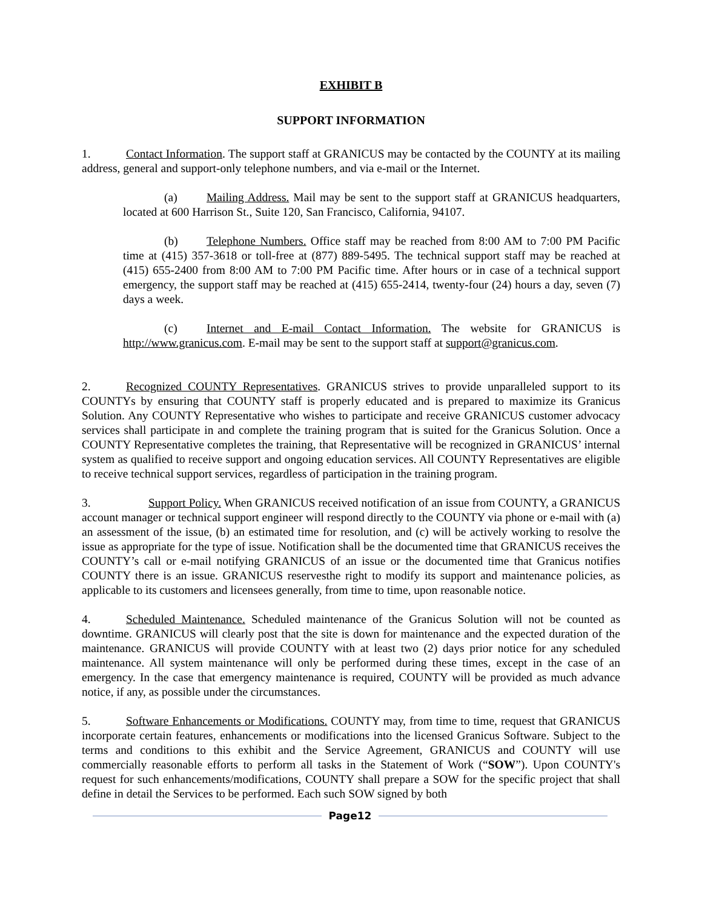EXHIBIT B
SUPPORT INFORMATION
1. Contact Information. The support staff at GRANICUS may be contacted by the COUNTY at its mailing address, general and support-only telephone numbers, and via e-mail or the Internet.
(a) Mailing Address. Mail may be sent to the support staff at GRANICUS headquarters, located at 600 Harrison St., Suite 120, San Francisco, California, 94107.
(b) Telephone Numbers. Office staff may be reached from 8:00 AM to 7:00 PM Pacific time at (415) 357-3618 or toll-free at (877) 889-5495. The technical support staff may be reached at (415) 655-2400 from 8:00 AM to 7:00 PM Pacific time. After hours or in case of a technical support emergency, the support staff may be reached at (415) 655-2414, twenty-four (24) hours a day, seven (7) days a week.
(c) Internet and E-mail Contact Information. The website for GRANICUS is http://www.granicus.com. E-mail may be sent to the support staff at support@granicus.com.
2. Recognized COUNTY Representatives. GRANICUS strives to provide unparalleled support to its COUNTYs by ensuring that COUNTY staff is properly educated and is prepared to maximize its Granicus Solution. Any COUNTY Representative who wishes to participate and receive GRANICUS customer advocacy services shall participate in and complete the training program that is suited for the Granicus Solution. Once a COUNTY Representative completes the training, that Representative will be recognized in GRANICUS’ internal system as qualified to receive support and ongoing education services. All COUNTY Representatives are eligible to receive technical support services, regardless of participation in the training program.
3. Support Policy. When GRANICUS received notification of an issue from COUNTY, a GRANICUS account manager or technical support engineer will respond directly to the COUNTY via phone or e-mail with (a) an assessment of the issue, (b) an estimated time for resolution, and (c) will be actively working to resolve the issue as appropriate for the type of issue. Notification shall be the documented time that GRANICUS receives the COUNTY’s call or e-mail notifying GRANICUS of an issue or the documented time that Granicus notifies COUNTY there is an issue. GRANICUS reservesthe right to modify its support and maintenance policies, as applicable to its customers and licensees generally, from time to time, upon reasonable notice.
4. Scheduled Maintenance. Scheduled maintenance of the Granicus Solution will not be counted as downtime. GRANICUS will clearly post that the site is down for maintenance and the expected duration of the maintenance. GRANICUS will provide COUNTY with at least two (2) days prior notice for any scheduled maintenance. All system maintenance will only be performed during these times, except in the case of an emergency. In the case that emergency maintenance is required, COUNTY will be provided as much advance notice, if any, as possible under the circumstances.
5. Software Enhancements or Modifications. COUNTY may, from time to time, request that GRANICUS incorporate certain features, enhancements or modifications into the licensed Granicus Software. Subject to the terms and conditions to this exhibit and the Service Agreement, GRANICUS and COUNTY will use commercially reasonable efforts to perform all tasks in the Statement of Work (“SOW”). Upon COUNTY's request for such enhancements/modifications, COUNTY shall prepare a SOW for the specific project that shall define in detail the Services to be performed. Each such SOW signed by both
Page12